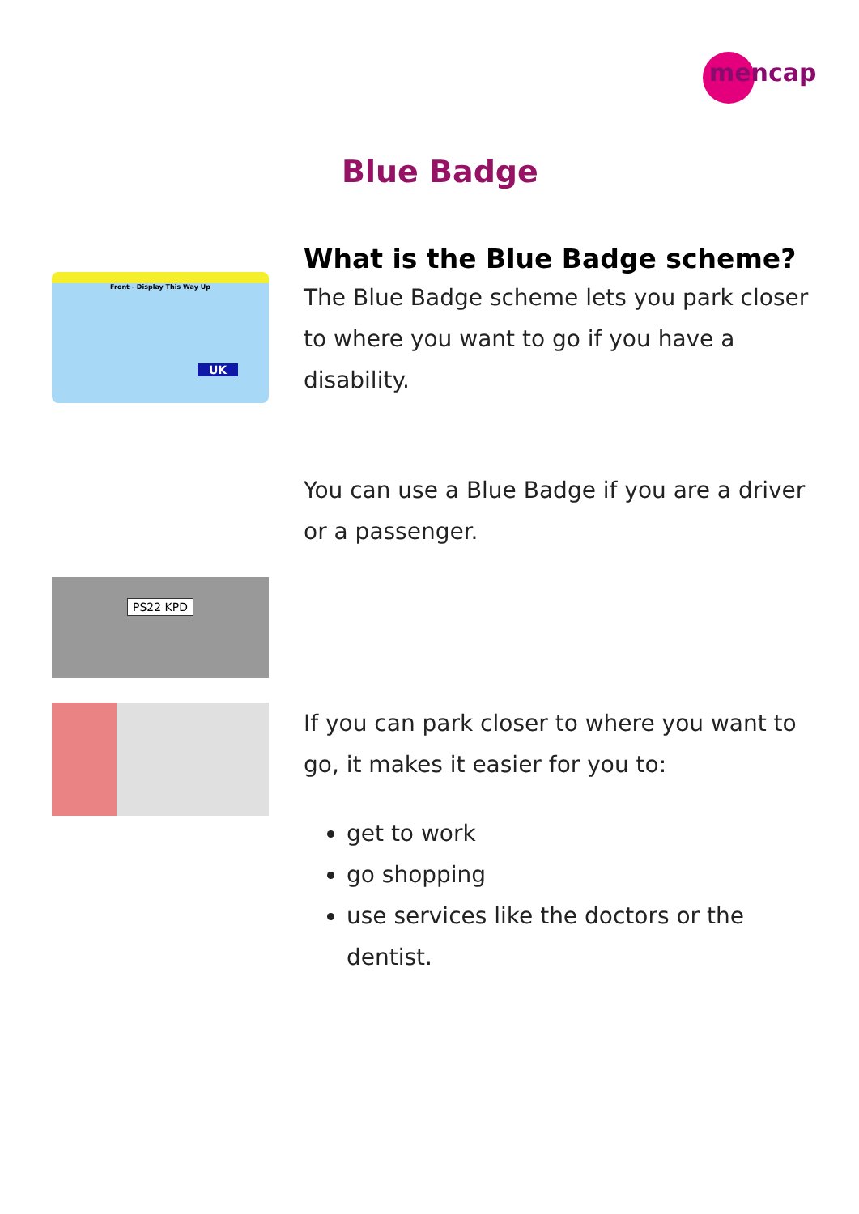mencap
Blue Badge
Front - Display This Way Up
UK
What is the Blue Badge scheme?
The Blue Badge scheme lets you park closer to where you want to go if you have a disability.
PS22 KPD
You can use a Blue Badge if you are a driver or a passenger.
If you can park closer to where you want to go, it makes it easier for you to:
get to work
go shopping
use services like the doctors or the dentist.